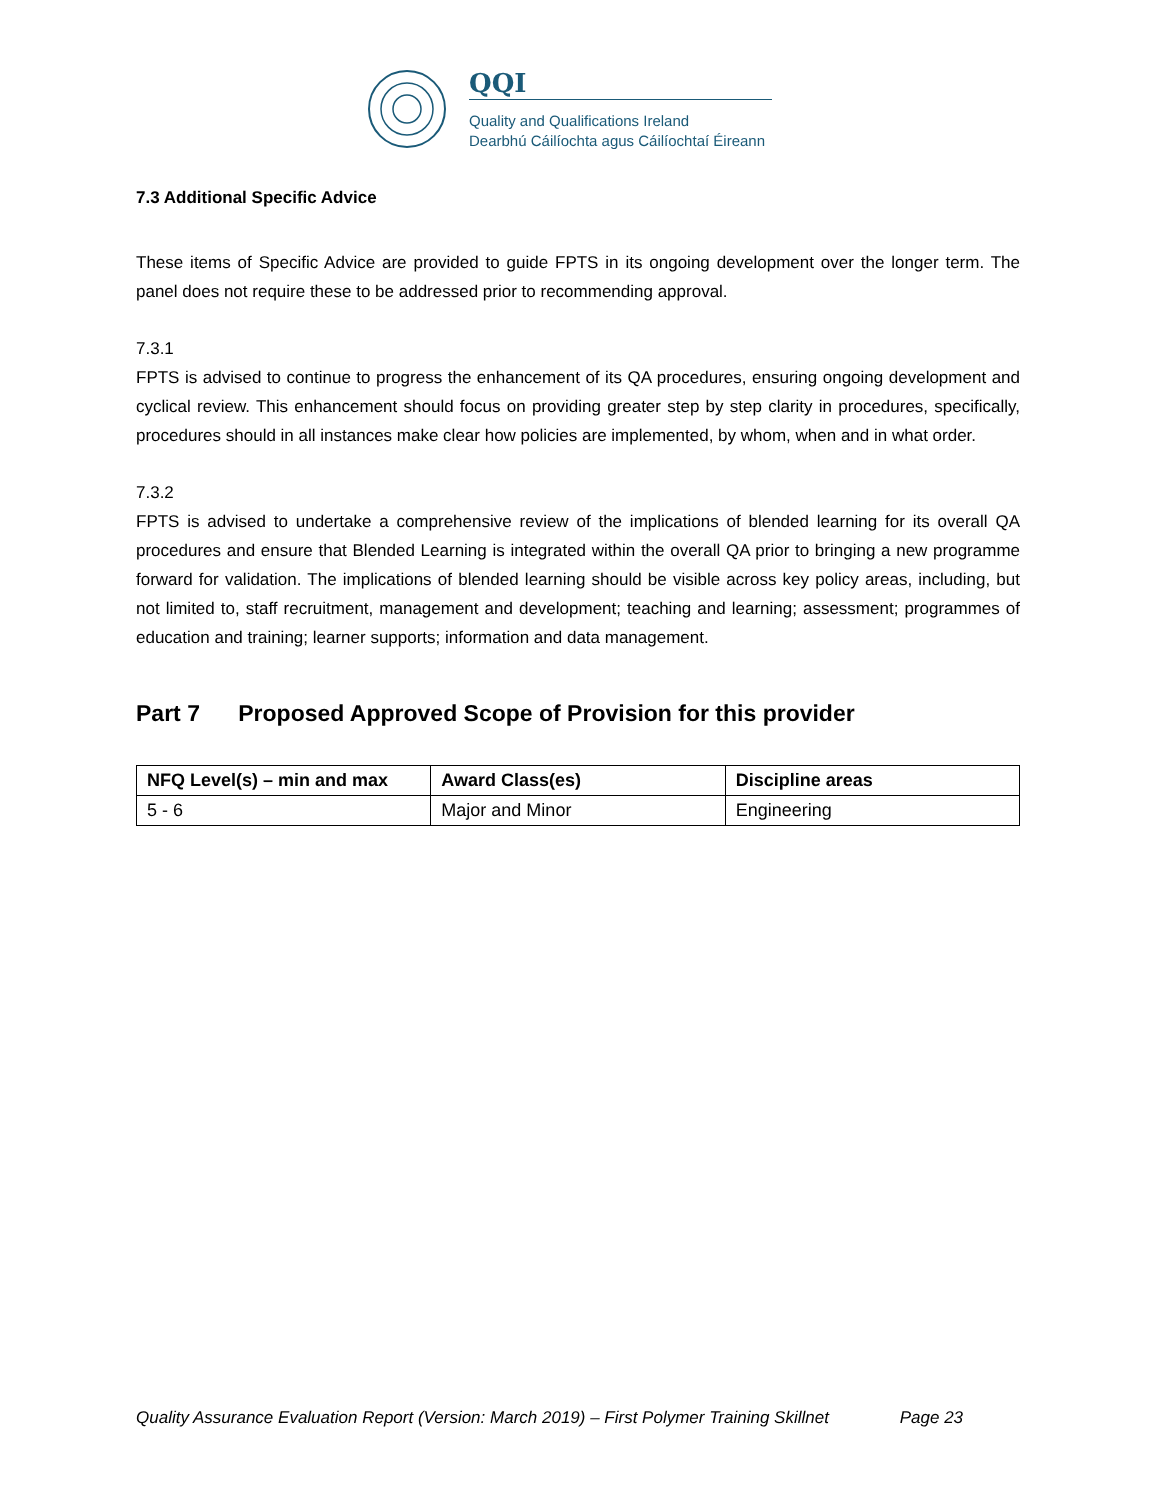QQI
Quality and Qualifications Ireland
Dearbhú Cáilíochta agus Cáilíochtaí Éireann
7.3 Additional Specific Advice
These items of Specific Advice are provided to guide FPTS in its ongoing development over the longer term. The panel does not require these to be addressed prior to recommending approval.
7.3.1
FPTS is advised to continue to progress the enhancement of its QA procedures, ensuring ongoing development and cyclical review. This enhancement should focus on providing greater step by step clarity in procedures, specifically, procedures should in all instances make clear how policies are implemented, by whom, when and in what order.
7.3.2
FPTS is advised to undertake a comprehensive review of the implications of blended learning for its overall QA procedures and ensure that Blended Learning is integrated within the overall QA prior to bringing a new programme forward for validation. The implications of blended learning should be visible across key policy areas, including, but not limited to, staff recruitment, management and development; teaching and learning; assessment; programmes of education and training; learner supports; information and data management.
Part 7 Proposed Approved Scope of Provision for this provider
| NFQ Level(s) – min and max | Award Class(es) | Discipline areas |
| --- | --- | --- |
| 5 - 6 | Major and Minor | Engineering |
Quality Assurance Evaluation Report (Version: March 2019) – First Polymer Training Skillnet Page 23